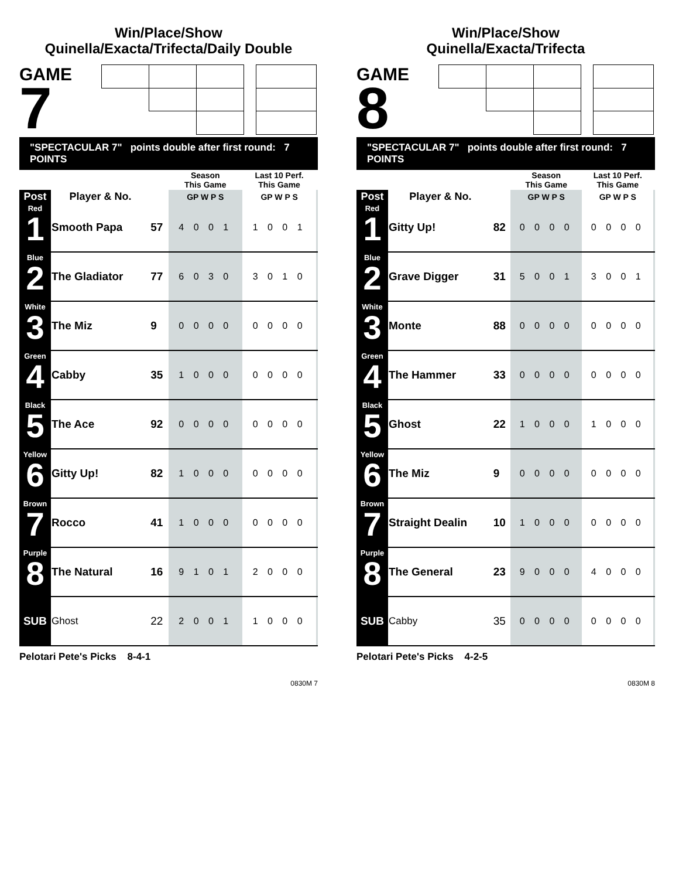Win/Place/Show
Quinella/Exacta/Trifecta/Daily Double
GAME
7
"SPECTACULAR 7" points double after first round: 7 POINTS
| | | | Season This Game | Last 10 Perf. This Game | |
| --- | --- | --- | --- | --- | --- |
| Post | Player & No. | | GP W P S | GP W P S | |
| Red 1 | Smooth Papa | 57 | 4 0 0 1 | 1 0 0 1 | |
| Blue 2 | The Gladiator | 77 | 6 0 3 0 | 3 0 1 0 | |
| White 3 | The Miz | 9 | 0 0 0 0 | 0 0 0 0 | |
| Green 4 | Cabby | 35 | 1 0 0 0 | 0 0 0 0 | |
| Black 5 | The Ace | 92 | 0 0 0 0 | 0 0 0 0 | |
| Yellow 6 | Gitty Up! | 82 | 1 0 0 0 | 0 0 0 0 | |
| Brown 7 | Rocco | 41 | 1 0 0 0 | 0 0 0 0 | |
| Purple 8 | The Natural | 16 | 9 1 0 1 | 2 0 0 0 | |
| SUB | Ghost | 22 | 2 0 0 1 | 1 0 0 0 | |
Pelotari Pete's Picks 8-4-1
0830M 7
Win/Place/Show
Quinella/Exacta/Trifecta
GAME
8
"SPECTACULAR 7" points double after first round: 7 POINTS
| | | | Season This Game | Last 10 Perf. This Game | |
| --- | --- | --- | --- | --- | --- |
| Post | Player & No. | | GP W P S | GP W P S | |
| Red 1 | Gitty Up! | 82 | 0 0 0 0 | 0 0 0 0 | |
| Blue 2 | Grave Digger | 31 | 5 0 0 1 | 3 0 0 1 | |
| White 3 | Monte | 88 | 0 0 0 0 | 0 0 0 0 | |
| Green 4 | The Hammer | 33 | 0 0 0 0 | 0 0 0 0 | |
| Black 5 | Ghost | 22 | 1 0 0 0 | 1 0 0 0 | |
| Yellow 6 | The Miz | 9 | 0 0 0 0 | 0 0 0 0 | |
| Brown 7 | Straight Dealin | 10 | 1 0 0 0 | 0 0 0 0 | |
| Purple 8 | The General | 23 | 9 0 0 0 | 4 0 0 0 | |
| SUB | Cabby | 35 | 0 0 0 0 | 0 0 0 0 | |
Pelotari Pete's Picks 4-2-5
0830M 8